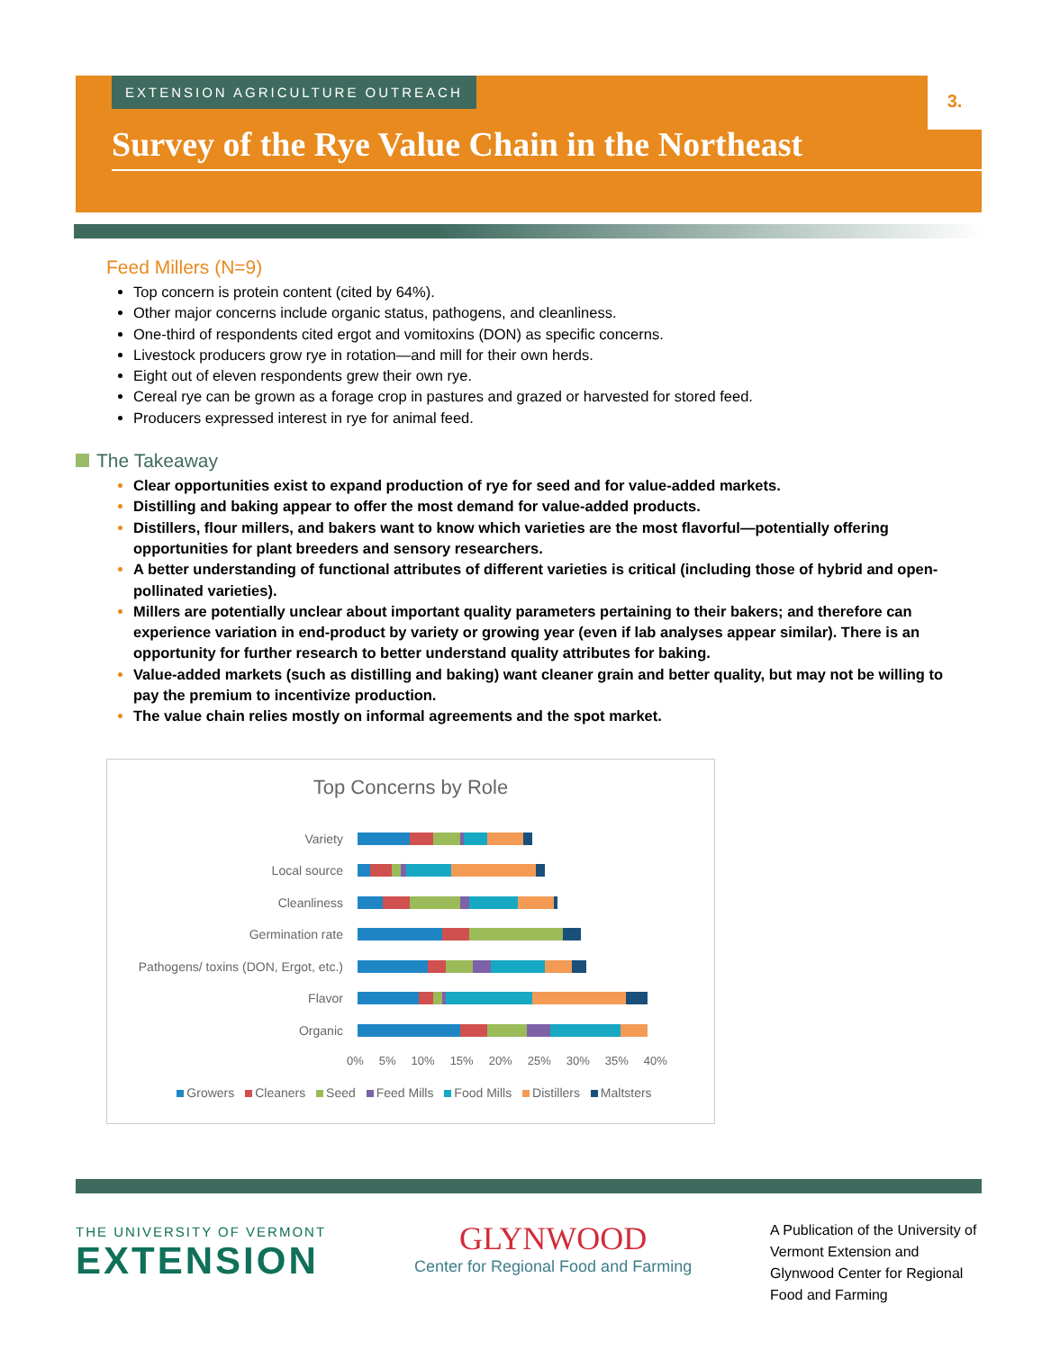EXTENSION AGRICULTURE OUTREACH 3.
Survey of the Rye Value Chain in the Northeast
Feed Millers (N=9)
Top concern is protein content (cited by 64%).
Other major concerns include organic status, pathogens, and cleanliness.
One-third of respondents cited ergot and vomitoxins (DON) as specific concerns.
Livestock producers grow rye in rotation—and mill for their own herds.
Eight out of eleven respondents grew their own rye.
Cereal rye can be grown as a forage crop in pastures and grazed or harvested for stored feed.
Producers expressed interest in rye for animal feed.
The Takeaway
Clear opportunities exist to expand production of rye for seed and for value-added markets.
Distilling and baking appear to offer the most demand for value-added products.
Distillers, flour millers, and bakers want to know which varieties are the most flavorful—potentially offering opportunities for plant breeders and sensory researchers.
A better understanding of functional attributes of different varieties is critical (including those of hybrid and open-pollinated varieties).
Millers are potentially unclear about important quality parameters pertaining to their bakers; and therefore can experience variation in end-product by variety or growing year (even if lab analyses appear similar). There is an opportunity for further research to better understand quality attributes for baking.
Value-added markets (such as distilling and baking) want cleaner grain and better quality, but may not be willing to pay the premium to incentivize production.
The value chain relies mostly on informal agreements and the spot market.
Top Concerns by Role
Variety
Local source
Cleanliness
Germination rate
Pathogens/ toxins (DON, Ergot, etc.)
Flavor
Organic
0% 5% 10% 15% 20% 25% 30% 35% 40%
Growers Cleaners Seed Feed Mills Food Mills Distillers Maltsters
THE UNIVERSITY OF VERMONT
EXTENSION
GLYNWOOD
Center for Regional Food and Farming
A Publication of the University of Vermont Extension and Glynwood Center for Regional Food and Farming